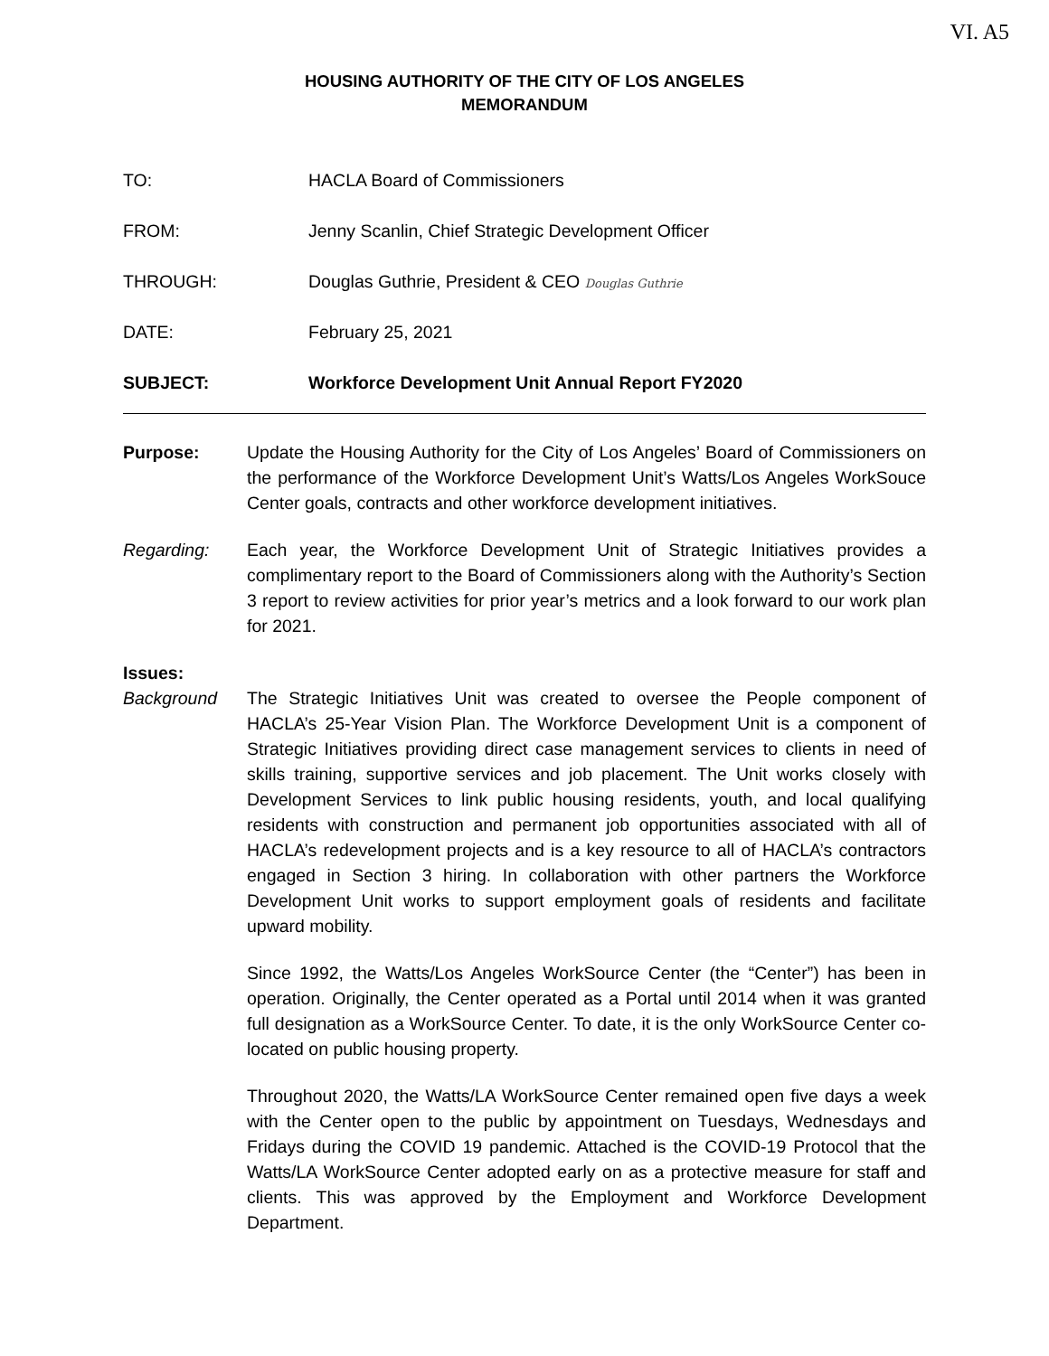VI. A5
HOUSING AUTHORITY OF THE CITY OF LOS ANGELES
MEMORANDUM
TO: HACLA Board of Commissioners
FROM:
Jenny Scanlin, Chief Strategic Development Officer
THROUGH:
Douglas Guthrie, President & CEO Douglas Guthrie
DATE: February 25, 2021
SUBJECT:
Workforce Development Unit Annual Report FY2020
Purpose: Update the Housing Authority for the City of Los Angeles’ Board of Commissioners on the performance of the Workforce Development Unit’s Watts/Los Angeles WorkSouce Center goals, contracts and other workforce development initiatives.
Regarding: Each year, the Workforce Development Unit of Strategic Initiatives provides a complimentary report to the Board of Commissioners along with the Authority’s Section 3 report to review activities for prior year’s metrics and a look forward to our work plan for 2021.
Issues:
Background The Strategic Initiatives Unit was created to oversee the People component of HACLA’s 25-Year Vision Plan. The Workforce Development Unit is a component of Strategic Initiatives providing direct case management services to clients in need of skills training, supportive services and job placement. The Unit works closely with Development Services to link public housing residents, youth, and local qualifying residents with construction and permanent job opportunities associated with all of HACLA’s redevelopment projects and is a key resource to all of HACLA’s contractors engaged in Section 3 hiring. In collaboration with other partners the Workforce Development Unit works to support employment goals of residents and facilitate upward mobility.
Since 1992, the Watts/Los Angeles WorkSource Center (the “Center”) has been in operation. Originally, the Center operated as a Portal until 2014 when it was granted full designation as a WorkSource Center. To date, it is the only WorkSource Center co-located on public housing property.
Throughout 2020, the Watts/LA WorkSource Center remained open five days a week with the Center open to the public by appointment on Tuesdays, Wednesdays and Fridays during the COVID 19 pandemic. Attached is the COVID-19 Protocol that the Watts/LA WorkSource Center adopted early on as a protective measure for staff and clients. This was approved by the Employment and Workforce Development Department.